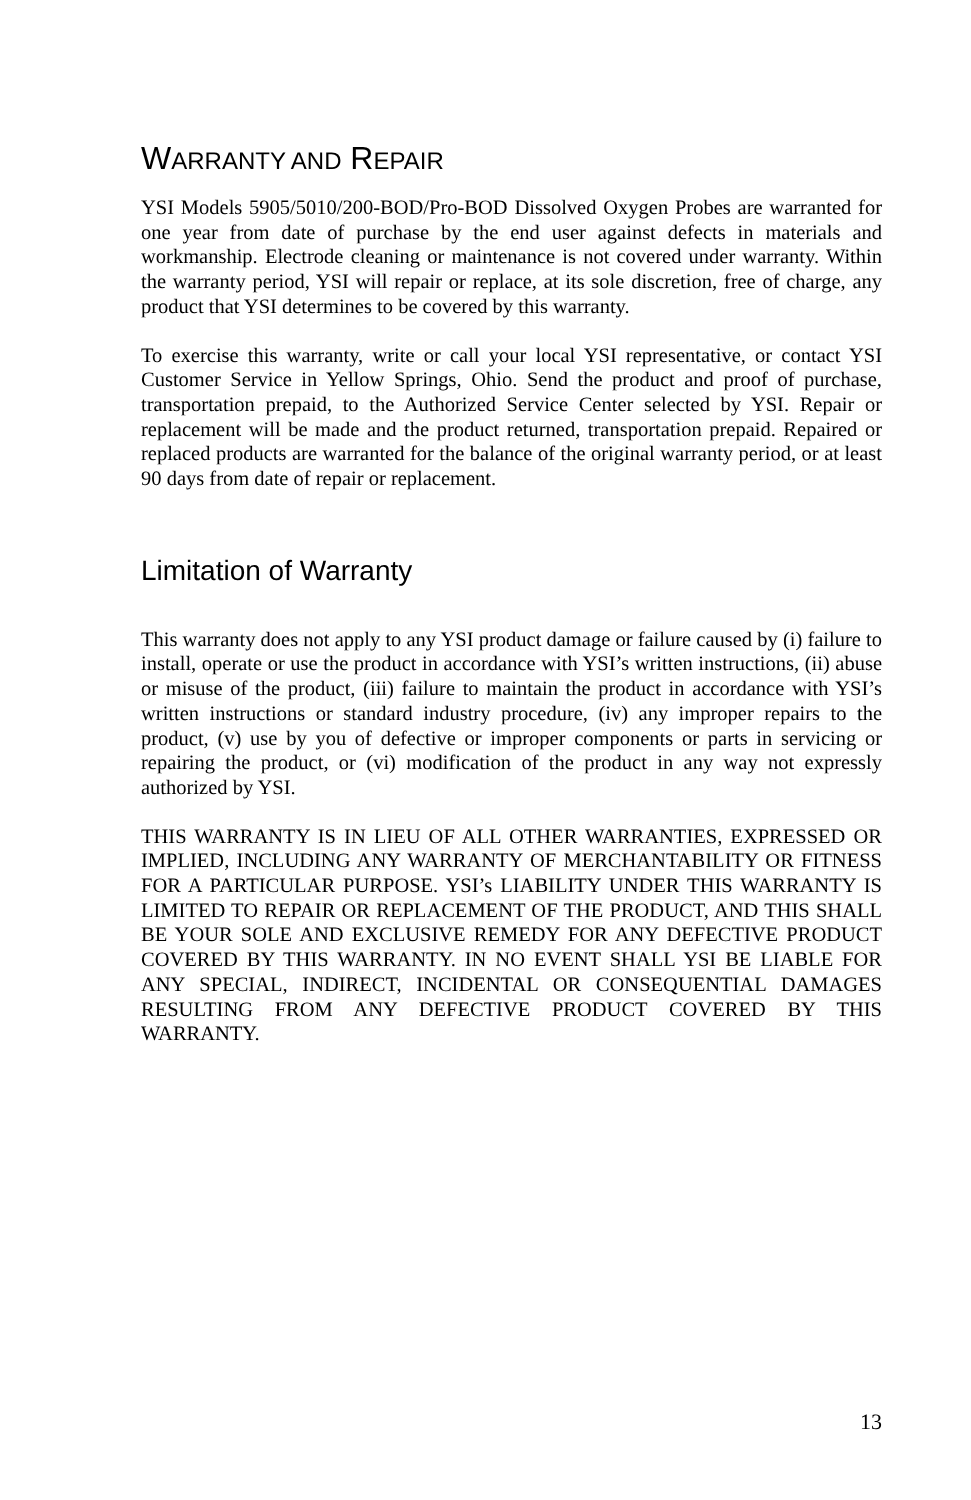WARRANTY AND REPAIR
YSI Models 5905/5010/200-BOD/Pro-BOD Dissolved Oxygen Probes are warranted for one year from date of purchase by the end user against defects in materials and workmanship. Electrode cleaning or maintenance is not covered under warranty. Within the warranty period, YSI will repair or replace, at its sole discretion, free of charge, any product that YSI determines to be covered by this warranty.
To exercise this warranty, write or call your local YSI representative, or contact YSI Customer Service in Yellow Springs, Ohio. Send the product and proof of purchase, transportation prepaid, to the Authorized Service Center selected by YSI. Repair or replacement will be made and the product returned, transportation prepaid. Repaired or replaced products are warranted for the balance of the original warranty period, or at least 90 days from date of repair or replacement.
Limitation of Warranty
This warranty does not apply to any YSI product damage or failure caused by (i) failure to install, operate or use the product in accordance with YSI’s written instructions, (ii) abuse or misuse of the product, (iii) failure to maintain the product in accordance with YSI’s written instructions or standard industry procedure, (iv) any improper repairs to the product, (v) use by you of defective or improper components or parts in servicing or repairing the product, or (vi) modification of the product in any way not expressly authorized by YSI.
THIS WARRANTY IS IN LIEU OF ALL OTHER WARRANTIES, EXPRESSED OR IMPLIED, INCLUDING ANY WARRANTY OF MERCHANTABILITY OR FITNESS FOR A PARTICULAR PURPOSE. YSI’s LIABILITY UNDER THIS WARRANTY IS LIMITED TO REPAIR OR REPLACEMENT OF THE PRODUCT, AND THIS SHALL BE YOUR SOLE AND EXCLUSIVE REMEDY FOR ANY DEFECTIVE PRODUCT COVERED BY THIS WARRANTY. IN NO EVENT SHALL YSI BE LIABLE FOR ANY SPECIAL, INDIRECT, INCIDENTAL OR CONSEQUENTIAL DAMAGES RESULTING FROM ANY DEFECTIVE PRODUCT COVERED BY THIS WARRANTY.
13